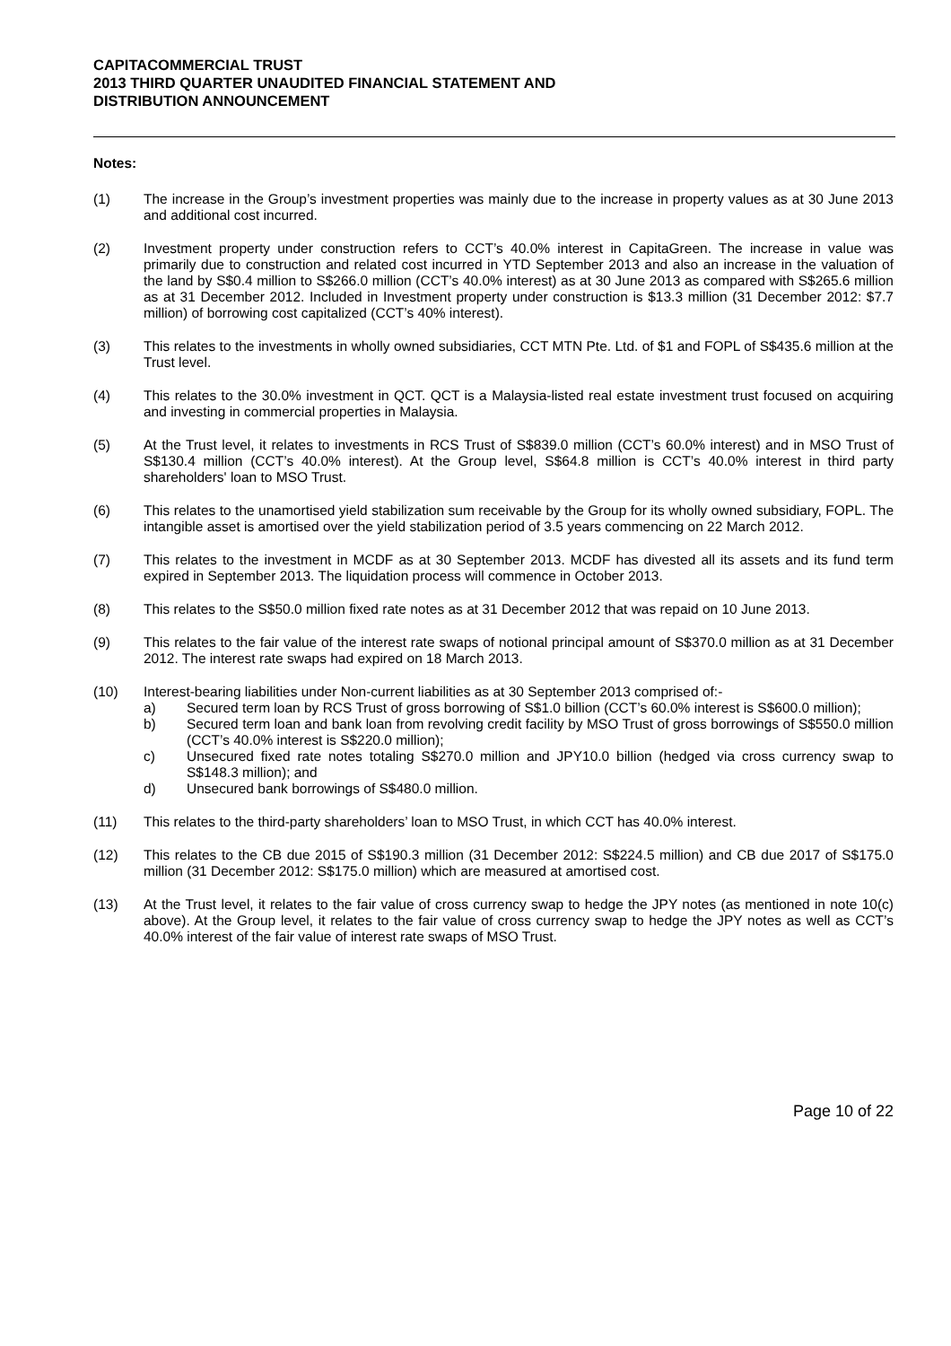CAPITACOMMERCIAL TRUST
2013 THIRD QUARTER UNAUDITED FINANCIAL STATEMENT AND
DISTRIBUTION ANNOUNCEMENT
Notes:
(1) The increase in the Group’s investment properties was mainly due to the increase in property values as at 30 June 2013 and additional cost incurred.
(2) Investment property under construction refers to CCT’s 40.0% interest in CapitaGreen. The increase in value was primarily due to construction and related cost incurred in YTD September 2013 and also an increase in the valuation of the land by S$0.4 million to S$266.0 million (CCT’s 40.0% interest) as at 30 June 2013 as compared with S$265.6 million as at 31 December 2012. Included in Investment property under construction is $13.3 million (31 December 2012: $7.7 million) of borrowing cost capitalized (CCT’s 40% interest).
(3) This relates to the investments in wholly owned subsidiaries, CCT MTN Pte. Ltd. of $1 and FOPL of S$435.6 million at the Trust level.
(4) This relates to the 30.0% investment in QCT. QCT is a Malaysia-listed real estate investment trust focused on acquiring and investing in commercial properties in Malaysia.
(5) At the Trust level, it relates to investments in RCS Trust of S$839.0 million (CCT’s 60.0% interest) and in MSO Trust of S$130.4 million (CCT’s 40.0% interest). At the Group level, S$64.8 million is CCT’s 40.0% interest in third party shareholders' loan to MSO Trust.
(6) This relates to the unamortised yield stabilization sum receivable by the Group for its wholly owned subsidiary, FOPL. The intangible asset is amortised over the yield stabilization period of 3.5 years commencing on 22 March 2012.
(7) This relates to the investment in MCDF as at 30 September 2013. MCDF has divested all its assets and its fund term expired in September 2013. The liquidation process will commence in October 2013.
(8) This relates to the S$50.0 million fixed rate notes as at 31 December 2012 that was repaid on 10 June 2013.
(9) This relates to the fair value of the interest rate swaps of notional principal amount of S$370.0 million as at 31 December 2012. The interest rate swaps had expired on 18 March 2013.
(10) Interest-bearing liabilities under Non-current liabilities as at 30 September 2013 comprised of:-
a) Secured term loan by RCS Trust of gross borrowing of S$1.0 billion (CCT’s 60.0% interest is S$600.0 million);
b) Secured term loan and bank loan from revolving credit facility by MSO Trust of gross borrowings of S$550.0 million (CCT’s 40.0% interest is S$220.0 million);
c) Unsecured fixed rate notes totaling S$270.0 million and JPY10.0 billion (hedged via cross currency swap to S$148.3 million); and
d) Unsecured bank borrowings of S$480.0 million.
(11) This relates to the third-party shareholders’ loan to MSO Trust, in which CCT has 40.0% interest.
(12) This relates to the CB due 2015 of S$190.3 million (31 December 2012: S$224.5 million) and CB due 2017 of S$175.0 million (31 December 2012: S$175.0 million) which are measured at amortised cost.
(13) At the Trust level, it relates to the fair value of cross currency swap to hedge the JPY notes (as mentioned in note 10(c) above). At the Group level, it relates to the fair value of cross currency swap to hedge the JPY notes as well as CCT’s 40.0% interest of the fair value of interest rate swaps of MSO Trust.
Page 10 of 22